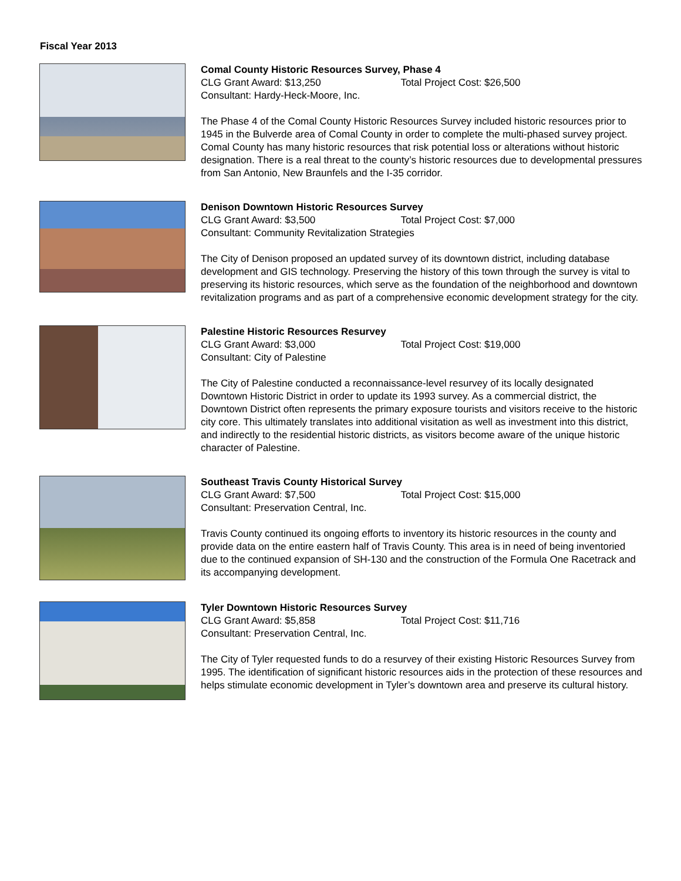Fiscal Year 2013
Comal County Historic Resources Survey, Phase 4
CLG Grant Award: $13,250 Total Project Cost: $26,500
Consultant: Hardy-Heck-Moore, Inc.
The Phase 4 of the Comal County Historic Resources Survey included historic resources prior to 1945 in the Bulverde area of Comal County in order to complete the multi-phased survey project. Comal County has many historic resources that risk potential loss or alterations without historic designation. There is a real threat to the county’s historic resources due to developmental pressures from San Antonio, New Braunfels and the I-35 corridor.
Denison Downtown Historic Resources Survey
CLG Grant Award: $3,500 Total Project Cost: $7,000
Consultant: Community Revitalization Strategies
The City of Denison proposed an updated survey of its downtown district, including database development and GIS technology. Preserving the history of this town through the survey is vital to preserving its historic resources, which serve as the foundation of the neighborhood and downtown revitalization programs and as part of a comprehensive economic development strategy for the city.
Palestine Historic Resources Resurvey
CLG Grant Award: $3,000 Total Project Cost: $19,000
Consultant: City of Palestine
The City of Palestine conducted a reconnaissance-level resurvey of its locally designated Downtown Historic District in order to update its 1993 survey. As a commercial district, the Downtown District often represents the primary exposure tourists and visitors receive to the historic city core. This ultimately translates into additional visitation as well as investment into this district, and indirectly to the residential historic districts, as visitors become aware of the unique historic character of Palestine.
Southeast Travis County Historical Survey
CLG Grant Award: $7,500 Total Project Cost: $15,000
Consultant: Preservation Central, Inc.
Travis County continued its ongoing efforts to inventory its historic resources in the county and provide data on the entire eastern half of Travis County. This area is in need of being inventoried due to the continued expansion of SH-130 and the construction of the Formula One Racetrack and its accompanying development.
Tyler Downtown Historic Resources Survey
CLG Grant Award: $5,858 Total Project Cost: $11,716
Consultant: Preservation Central, Inc.
The City of Tyler requested funds to do a resurvey of their existing Historic Resources Survey from 1995. The identification of significant historic resources aids in the protection of these resources and helps stimulate economic development in Tyler’s downtown area and preserve its cultural history.